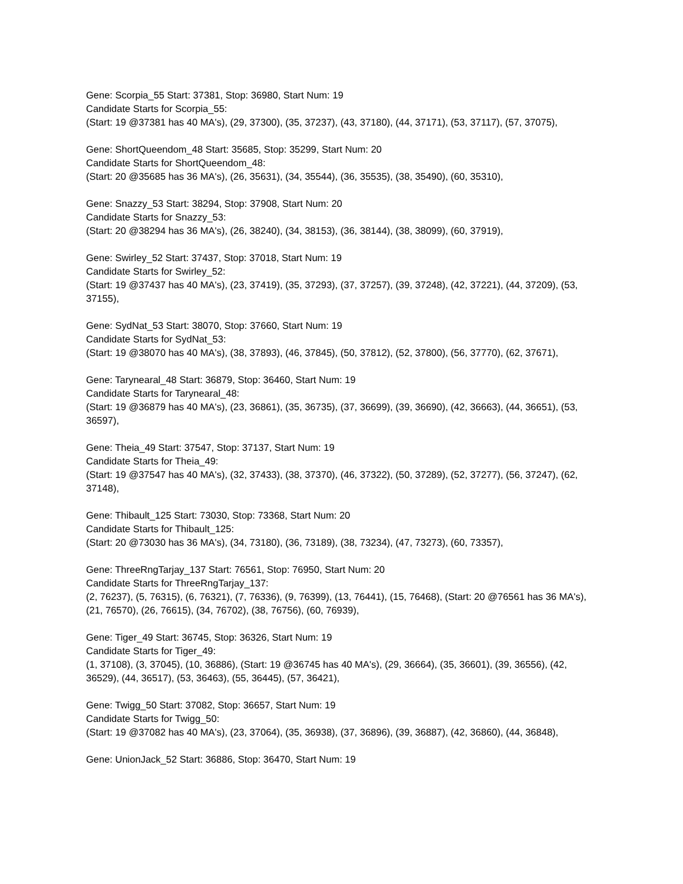Gene: Scorpia_55 Start: 37381, Stop: 36980, Start Num: 19
Candidate Starts for Scorpia_55:
(Start: 19 @37381 has 40 MA's), (29, 37300), (35, 37237), (43, 37180), (44, 37171), (53, 37117), (57, 37075),
Gene: ShortQueendom_48 Start: 35685, Stop: 35299, Start Num: 20
Candidate Starts for ShortQueendom_48:
(Start: 20 @35685 has 36 MA's), (26, 35631), (34, 35544), (36, 35535), (38, 35490), (60, 35310),
Gene: Snazzy_53 Start: 38294, Stop: 37908, Start Num: 20
Candidate Starts for Snazzy_53:
(Start: 20 @38294 has 36 MA's), (26, 38240), (34, 38153), (36, 38144), (38, 38099), (60, 37919),
Gene: Swirley_52 Start: 37437, Stop: 37018, Start Num: 19
Candidate Starts for Swirley_52:
(Start: 19 @37437 has 40 MA's), (23, 37419), (35, 37293), (37, 37257), (39, 37248), (42, 37221), (44, 37209), (53, 37155),
Gene: SydNat_53 Start: 38070, Stop: 37660, Start Num: 19
Candidate Starts for SydNat_53:
(Start: 19 @38070 has 40 MA's), (38, 37893), (46, 37845), (50, 37812), (52, 37800), (56, 37770), (62, 37671),
Gene: Tarynearal_48 Start: 36879, Stop: 36460, Start Num: 19
Candidate Starts for Tarynearal_48:
(Start: 19 @36879 has 40 MA's), (23, 36861), (35, 36735), (37, 36699), (39, 36690), (42, 36663), (44, 36651), (53, 36597),
Gene: Theia_49 Start: 37547, Stop: 37137, Start Num: 19
Candidate Starts for Theia_49:
(Start: 19 @37547 has 40 MA's), (32, 37433), (38, 37370), (46, 37322), (50, 37289), (52, 37277), (56, 37247), (62, 37148),
Gene: Thibault_125 Start: 73030, Stop: 73368, Start Num: 20
Candidate Starts for Thibault_125:
(Start: 20 @73030 has 36 MA's), (34, 73180), (36, 73189), (38, 73234), (47, 73273), (60, 73357),
Gene: ThreeRngTarjay_137 Start: 76561, Stop: 76950, Start Num: 20
Candidate Starts for ThreeRngTarjay_137:
(2, 76237), (5, 76315), (6, 76321), (7, 76336), (9, 76399), (13, 76441), (15, 76468), (Start: 20 @76561 has 36 MA's), (21, 76570), (26, 76615), (34, 76702), (38, 76756), (60, 76939),
Gene: Tiger_49 Start: 36745, Stop: 36326, Start Num: 19
Candidate Starts for Tiger_49:
(1, 37108), (3, 37045), (10, 36886), (Start: 19 @36745 has 40 MA's), (29, 36664), (35, 36601), (39, 36556), (42, 36529), (44, 36517), (53, 36463), (55, 36445), (57, 36421),
Gene: Twigg_50 Start: 37082, Stop: 36657, Start Num: 19
Candidate Starts for Twigg_50:
(Start: 19 @37082 has 40 MA's), (23, 37064), (35, 36938), (37, 36896), (39, 36887), (42, 36860), (44, 36848),
Gene: UnionJack_52 Start: 36886, Stop: 36470, Start Num: 19